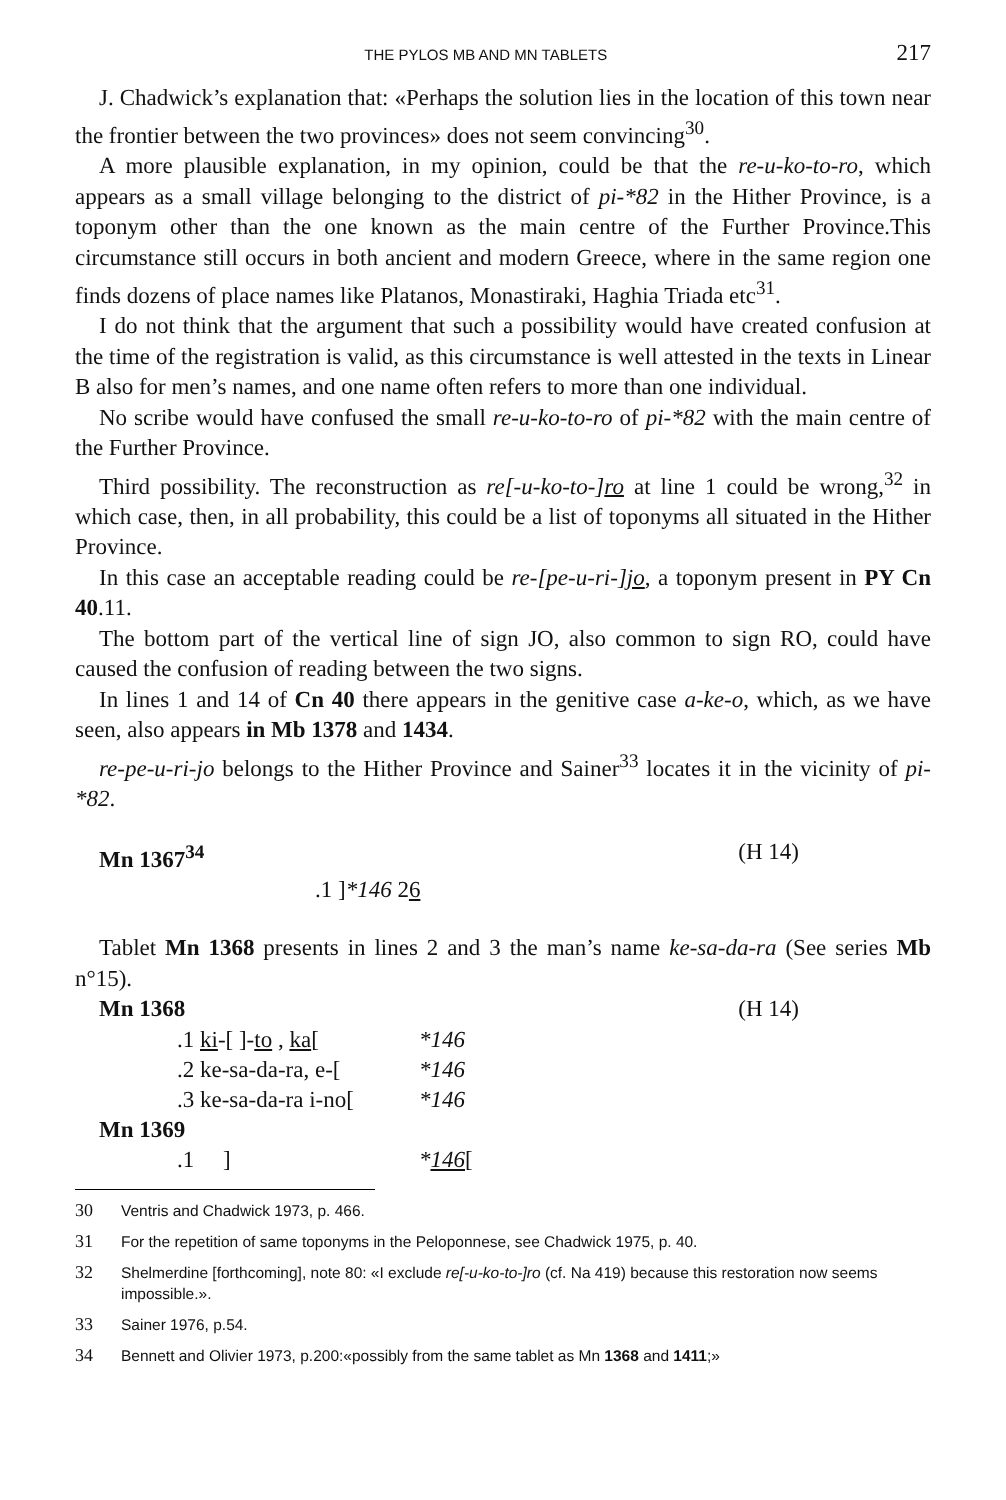THE PYLOS MB AND MN TABLETS 217
J. Chadwick’s explanation that: «Perhaps the solution lies in the location of this town near the frontier between the two provinces» does not seem convincing<sup>30</sup>.
A more plausible explanation, in my opinion, could be that the re-u-ko-to-ro, which appears as a small village belonging to the district of pi-*82 in the Hither Province, is a toponym other than the one known as the main centre of the Further Province.This circumstance still occurs in both ancient and modern Greece, where in the same region one finds dozens of place names like Platanos, Monastiraki, Haghia Triada etc<sup>31</sup>.
I do not think that the argument that such a possibility would have created confusion at the time of the registration is valid, as this circumstance is well attested in the texts in Linear B also for men’s names, and one name often refers to more than one individual.
No scribe would have confused the small re-u-ko-to-ro of pi-*82 with the main centre of the Further Province.
Third possibility. The reconstruction as re[-u-ko-to-]ro at line 1 could be wrong,<sup>32</sup> in which case, then, in all probability, this could be a list of toponyms all situated in the Hither Province.
In this case an acceptable reading could be re-[pe-u-ri-]jo, a toponym present in PY Cn 40.11.
The bottom part of the vertical line of sign JO, also common to sign RO, could have caused the confusion of reading between the two signs.
In lines 1 and 14 of Cn 40 there appears in the genitive case a-ke-o, which, as we have seen, also appears in Mb 1378 and 1434.
re-pe-u-ri-jo belongs to the Hither Province and Sainer<sup>33</sup> locates it in the vicinity of pi-*82.
Mn 1367<sup>34</sup> (H 14)
.1 ]*146 26
Tablet Mn 1368 presents in lines 2 and 3 the man’s name ke-sa-da-ra (See series Mb n°15).
Mn 1368 (H 14)
| | .1 ki -[ ]- to , ka [ | *146 |
| | .2 ke-sa-da-ra, e-[ | *146 |
| | .3 ke-sa-da-ra i-no[ | *146 |
| Mn 1369 | | |
| | .1 ] | * 146 [ |
30 Ventris and Chadwick 1973, p. 466.
31 For the repetition of same toponyms in the Peloponnese, see Chadwick 1975, p. 40.
32 Shelmerdine [forthcoming], note 80: «I exclude re[-u-ko-to-]ro (cf. Na 419) because this restoration now seems impossible.».
33 Sainer 1976, p.54.
34 Bennett and Olivier 1973, p.200:«possibly from the same tablet as Mn 1368 and 1411;»